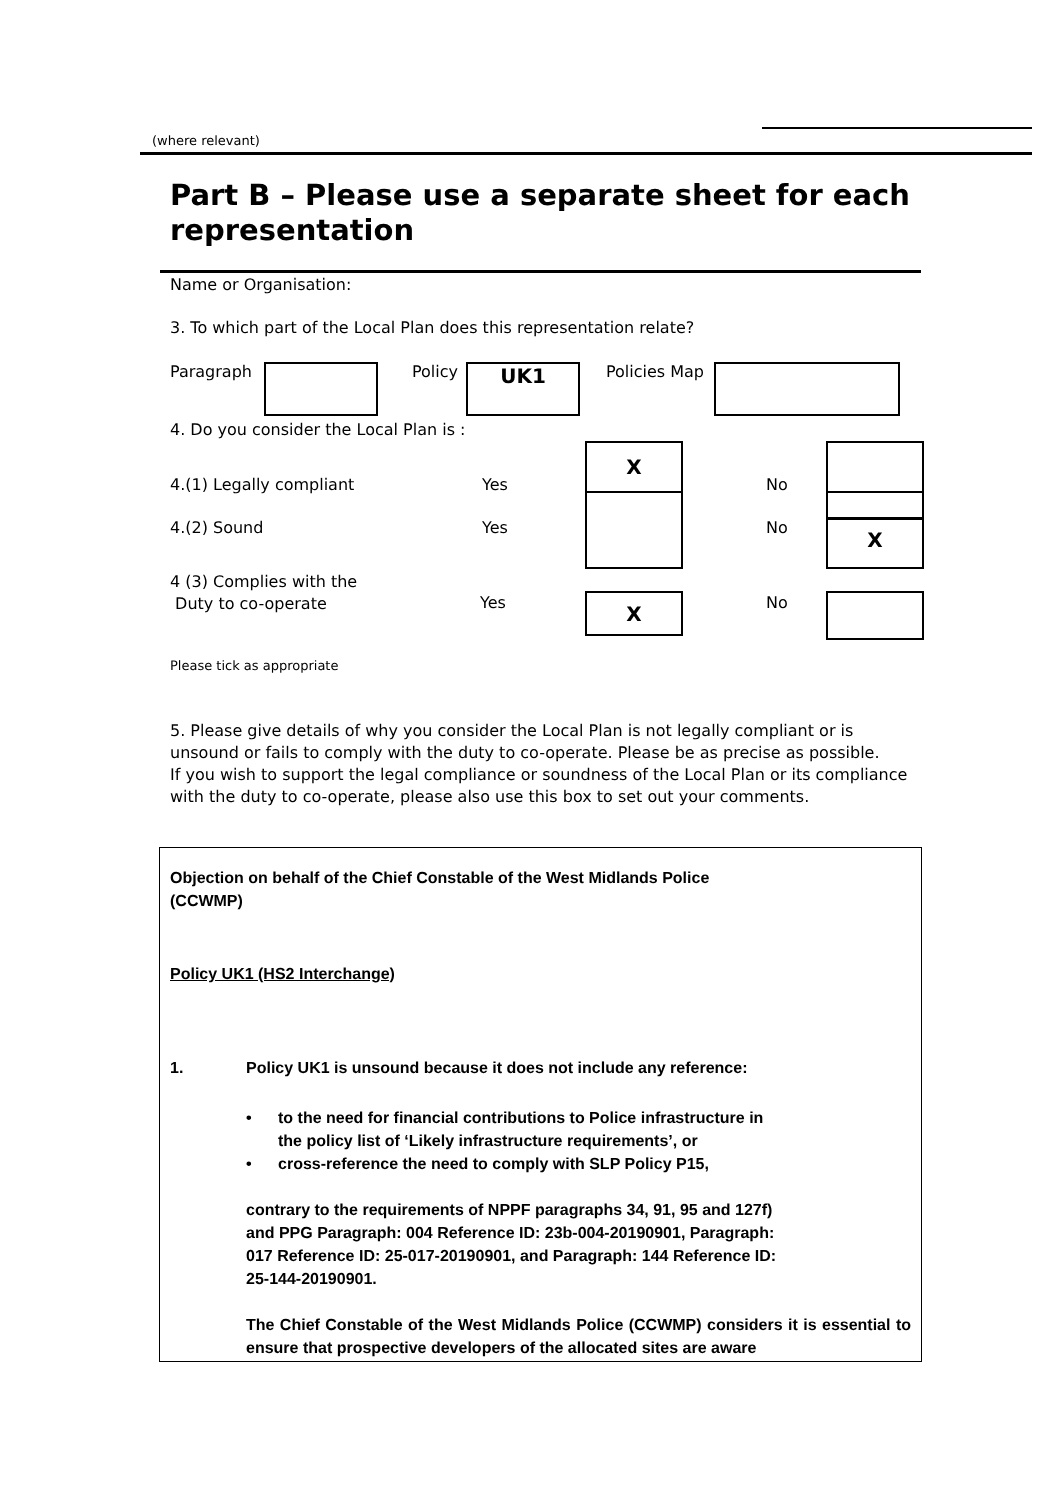(where relevant)
Part B – Please use a separate sheet for each representation
Name or Organisation:
3. To which part of the Local Plan does this representation relate?
Paragraph Policy UK1 Policies Map
4. Do you consider the Local Plan is :
4.(1) Legally compliant Yes No
X
4.(2) Sound Yes No X
4 (3) Complies with the
Duty to co-operate
Yes No
X
Please tick as appropriate
5. Please give details of why you consider the Local Plan is not legally compliant or is unsound or fails to comply with the duty to co-operate. Please be as precise as possible.
If you wish to support the legal compliance or soundness of the Local Plan or its compliance with the duty to co-operate, please also use this box to set out your comments.
Objection on behalf of the Chief Constable of the West Midlands Police
(CCWMP)
Policy UK1 (HS2 Interchange)
1. Policy UK1 is unsound because it does not include any reference:
• to the need for financial contributions to Police infrastructure in
the policy list of ‘Likely infrastructure requirements’, or
• cross-reference the need to comply with SLP Policy P15,
contrary to the requirements of NPPF paragraphs 34, 91, 95 and 127f)
and PPG Paragraph: 004 Reference ID: 23b-004-20190901, Paragraph:
017 Reference ID: 25-017-20190901, and Paragraph: 144 Reference ID:
25-144-20190901.
The Chief Constable of the West Midlands Police (CCWMP) considers it is essential to ensure that prospective developers of the allocated sites are aware